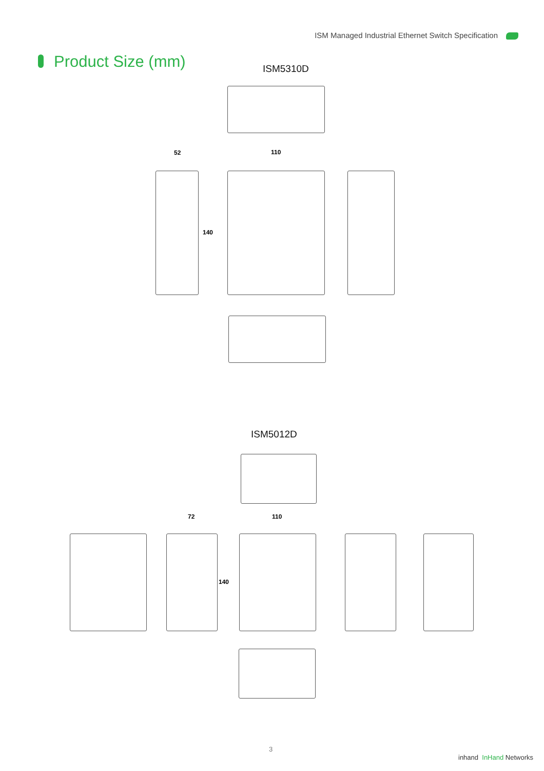ISM Managed Industrial Ethernet Switch Specification
Product Size (mm) ISM5310D
52 110
140
ISM5012D
72 110
140
3
inhand InHand Networks